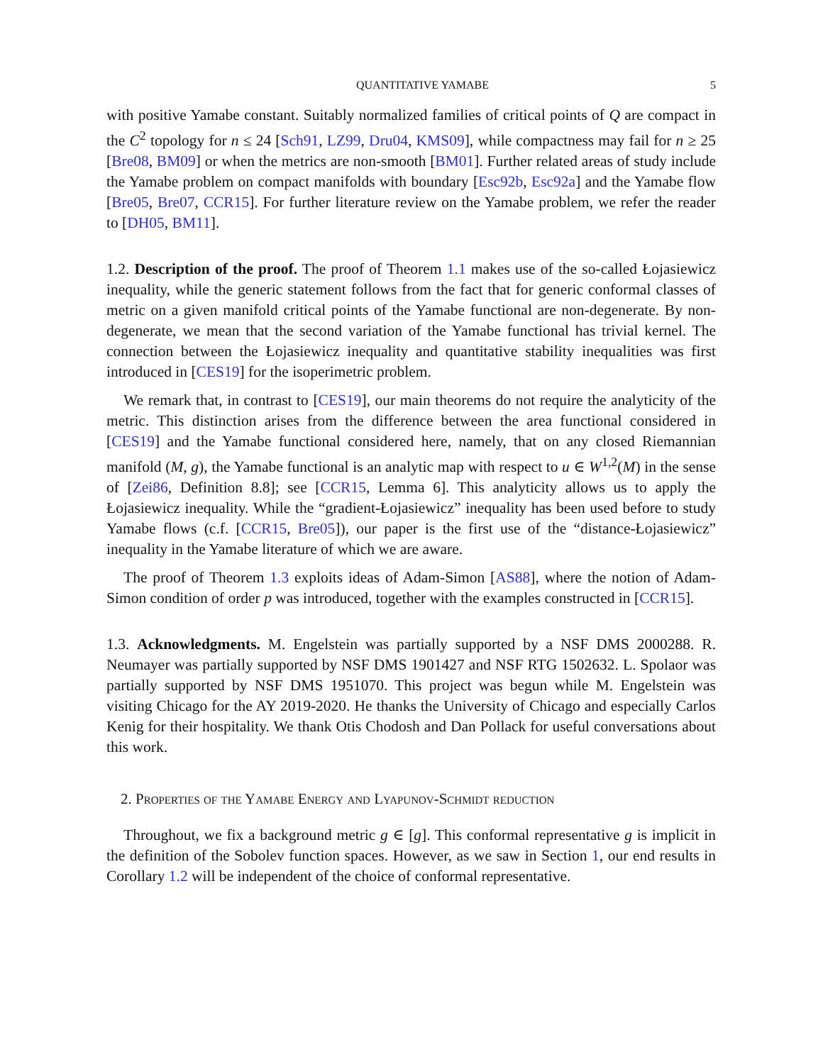QUANTITATIVE YAMABE 5
with positive Yamabe constant. Suitably normalized families of critical points of Q are compact in the C<sup>2</sup> topology for n ≤ 24 [Sch91, LZ99, Dru04, KMS09], while compactness may fail for n ≥ 25 [Bre08, BM09] or when the metrics are non-smooth [BM01]. Further related areas of study include the Yamabe problem on compact manifolds with boundary [Esc92b, Esc92a] and the Yamabe flow [Bre05, Bre07, CCR15]. For further literature review on the Yamabe problem, we refer the reader to [DH05, BM11].
1.2. Description of the proof. The proof of Theorem 1.1 makes use of the so-called Łojasiewicz inequality, while the generic statement follows from the fact that for generic conformal classes of metric on a given manifold critical points of the Yamabe functional are non-degenerate. By non-degenerate, we mean that the second variation of the Yamabe functional has trivial kernel. The connection between the Łojasiewicz inequality and quantitative stability inequalities was first introduced in [CES19] for the isoperimetric problem.
We remark that, in contrast to [CES19], our main theorems do not require the analyticity of the metric. This distinction arises from the difference between the area functional considered in [CES19] and the Yamabe functional considered here, namely, that on any closed Riemannian manifold (M, g), the Yamabe functional is an analytic map with respect to u ∈ W<sup>1,2</sup>(M) in the sense of [Zei86, Definition 8.8]; see [CCR15, Lemma 6]. This analyticity allows us to apply the Łojasiewicz inequality. While the “gradient-Łojasiewicz” inequality has been used before to study Yamabe flows (c.f. [CCR15, Bre05]), our paper is the first use of the “distance-Łojasiewicz” inequality in the Yamabe literature of which we are aware.
The proof of Theorem 1.3 exploits ideas of Adam-Simon [AS88], where the notion of Adam-Simon condition of order p was introduced, together with the examples constructed in [CCR15].
1.3. Acknowledgments. M. Engelstein was partially supported by a NSF DMS 2000288. R. Neumayer was partially supported by NSF DMS 1901427 and NSF RTG 1502632. L. Spolaor was partially supported by NSF DMS 1951070. This project was begun while M. Engelstein was visiting Chicago for the AY 2019-2020. He thanks the University of Chicago and especially Carlos Kenig for their hospitality. We thank Otis Chodosh and Dan Pollack for useful conversations about this work.
2. Properties of the Yamabe Energy and Lyapunov-Schmidt reduction
Throughout, we fix a background metric g ∈ [g]. This conformal representative g is implicit in the definition of the Sobolev function spaces. However, as we saw in Section 1, our end results in Corollary 1.2 will be independent of the choice of conformal representative.